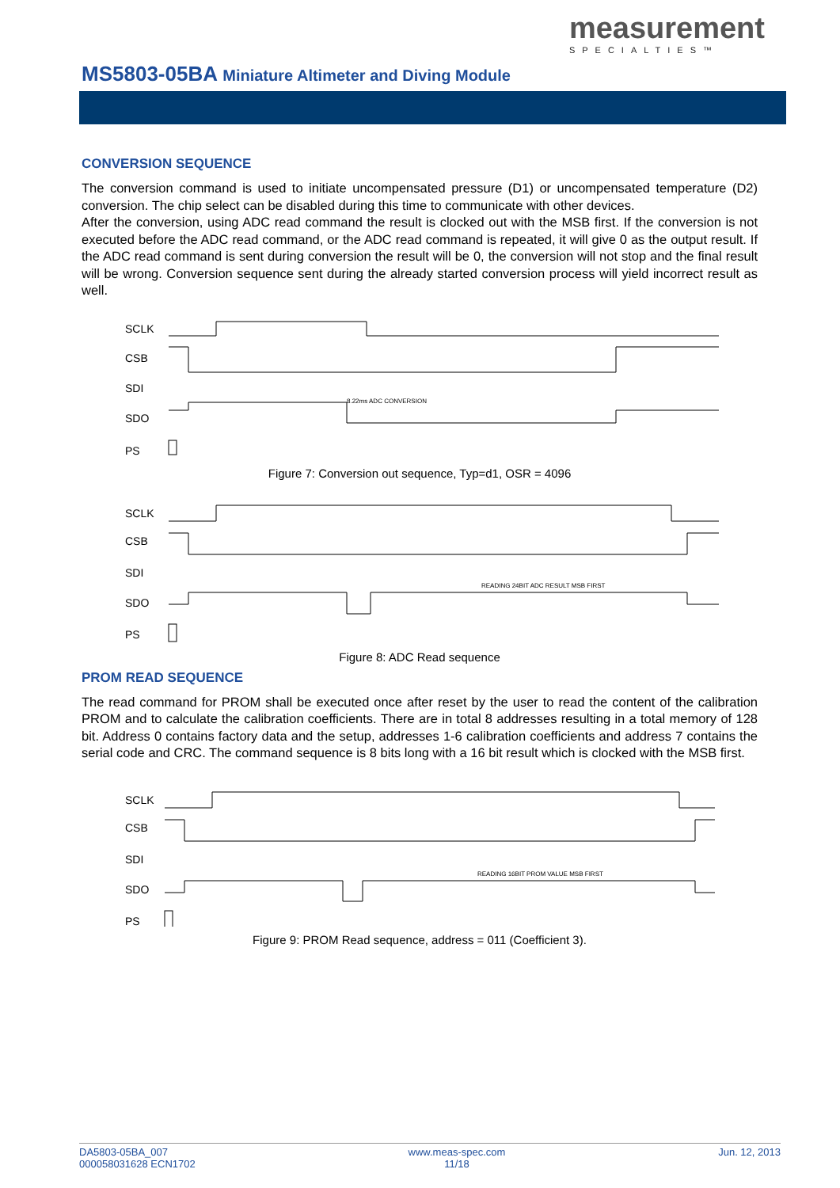measurement
SPECIALTIES™
MS5803-05BA Miniature Altimeter and Diving Module
CONVERSION SEQUENCE
The conversion command is used to initiate uncompensated pressure (D1) or uncompensated temperature (D2) conversion. The chip select can be disabled during this time to communicate with other devices.
After the conversion, using ADC read command the result is clocked out with the MSB first. If the conversion is not executed before the ADC read command, or the ADC read command is repeated, it will give 0 as the output result. If the ADC read command is sent during conversion the result will be 0, the conversion will not stop and the final result will be wrong. Conversion sequence sent during the already started conversion process will yield incorrect result as well.
SCLK
CSB
SDI
SDO
PS
8.22ms ADC CONVERSION
Figure 7: Conversion out sequence, Typ=d1, OSR = 4096
SCLK
CSB
SDI
SDO
PS
READING 24BIT ADC RESULT MSB FIRST
Figure 8: ADC Read sequence
PROM READ SEQUENCE
The read command for PROM shall be executed once after reset by the user to read the content of the calibration PROM and to calculate the calibration coefficients. There are in total 8 addresses resulting in a total memory of 128 bit. Address 0 contains factory data and the setup, addresses 1-6 calibration coefficients and address 7 contains the serial code and CRC. The command sequence is 8 bits long with a 16 bit result which is clocked with the MSB first.
SCLK
CSB
SDI
SDO
PS
READING 16BIT PROM VALUE MSB FIRST
Figure 9: PROM Read sequence, address = 011 (Coefficient 3).
DA5803-05BA_007
000058031628 ECN1702
www.meas-spec.com
11/18
Jun. 12, 2013